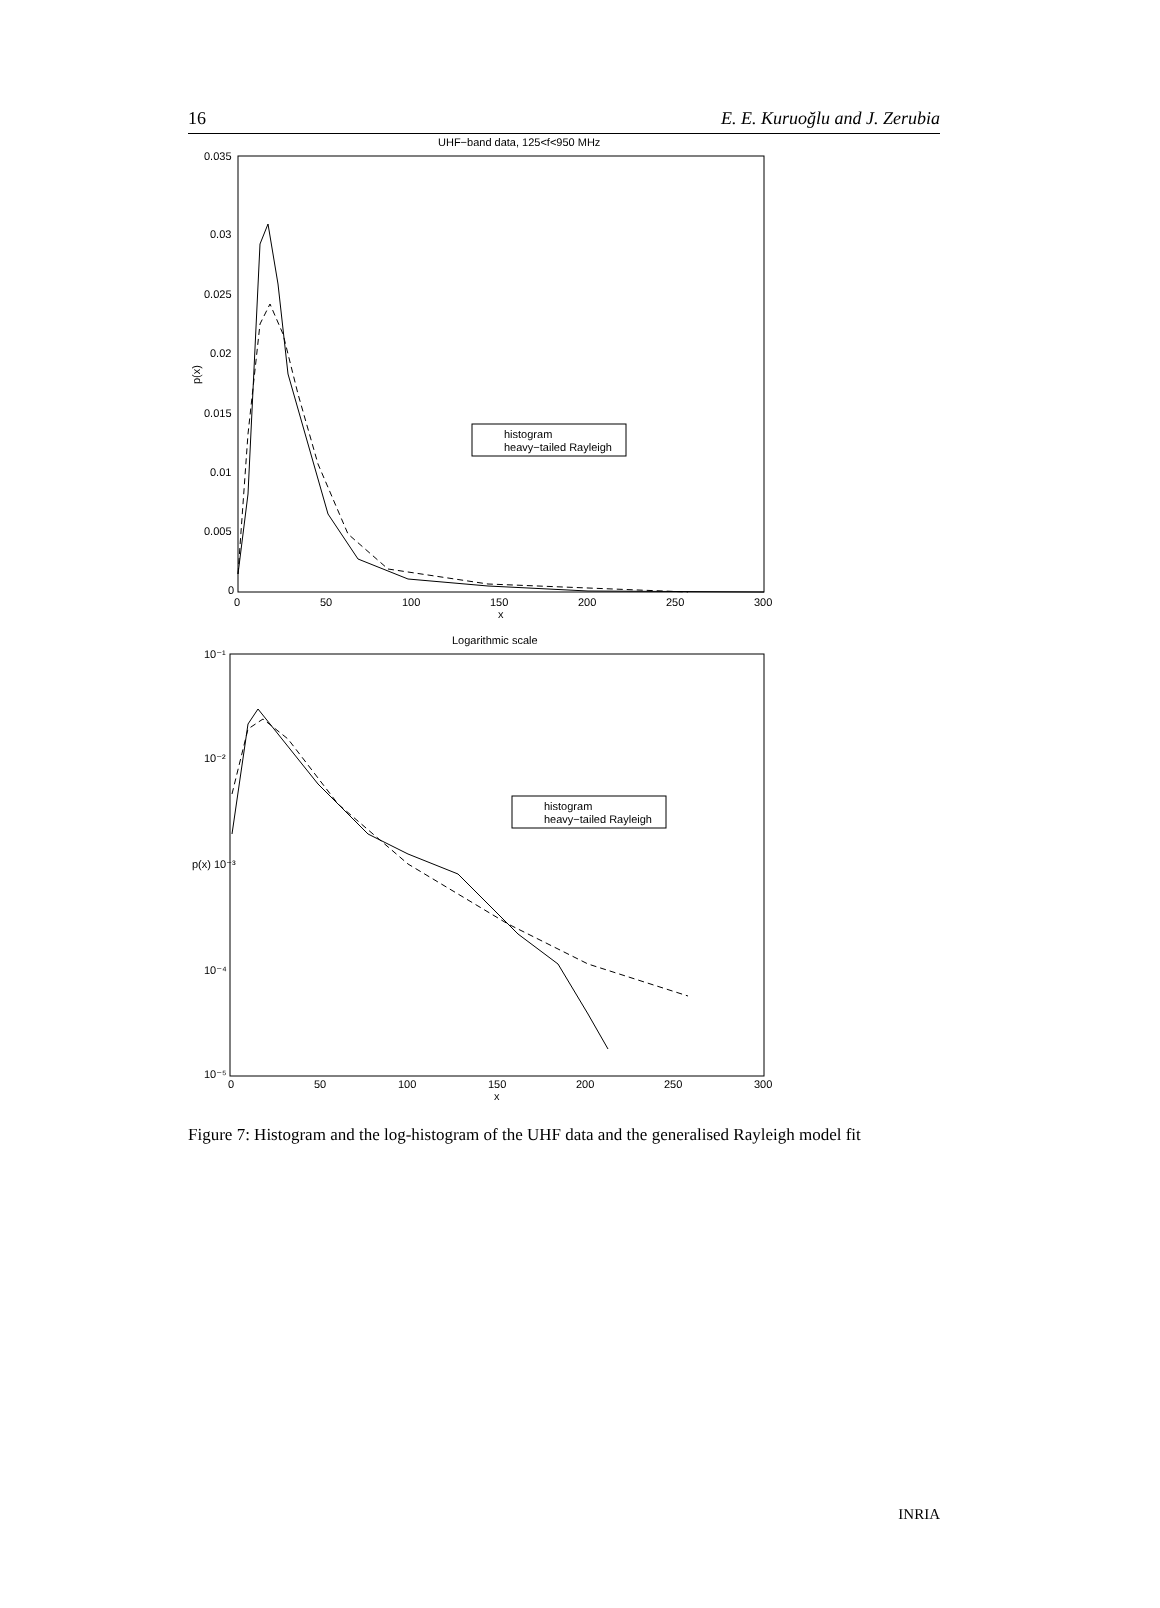16 E. E. Kuruoğlu and J. Zerubia
UHF−band data, 125<f<950 MHz
0.035
0.03
0.025
0.02
0.015
0.01
0.005
0
0
50
100
150
200
250
300
x
p(x)
histogram
heavy−tailed Rayleigh
Logarithmic scale
10⁻¹
10⁻²
p(x) 10⁻³
10⁻⁴
10⁻⁵
0
50
100
150
200
250
300
x
histogram
heavy−tailed Rayleigh
Figure 7: Histogram and the log-histogram of the UHF data and the generalised Rayleigh model fit
INRIA